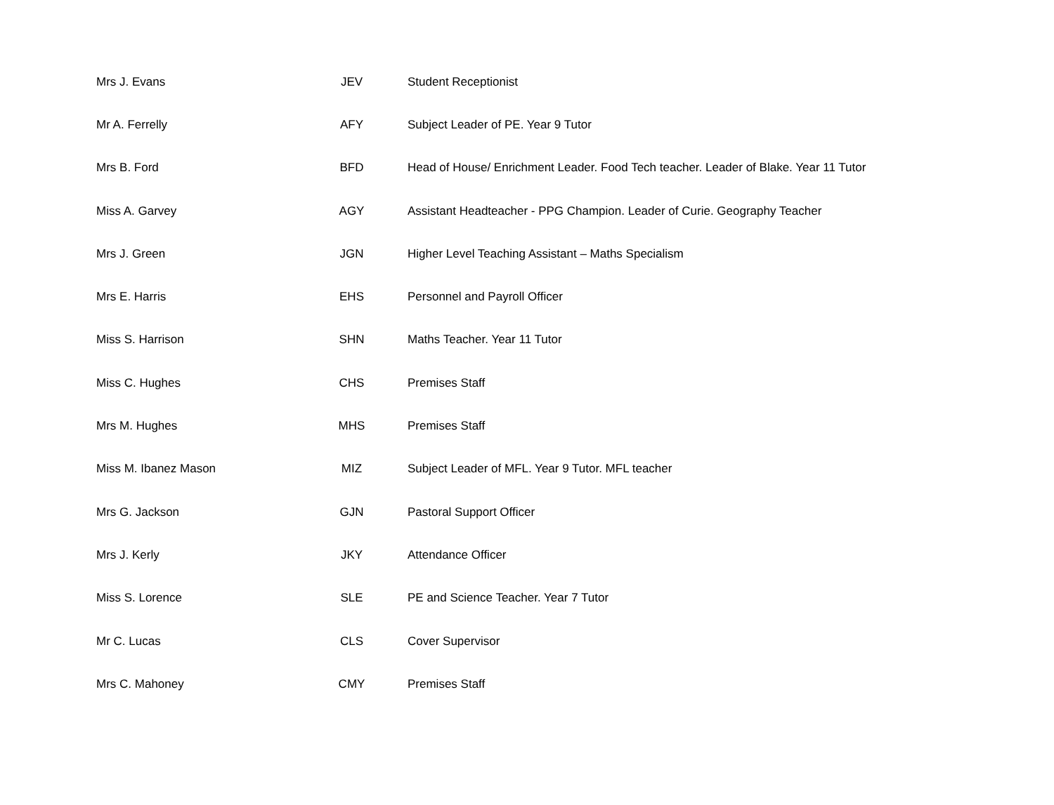| Mrs J. Evans | JEV | Student Receptionist |
| Mr A. Ferrelly | AFY | Subject Leader of PE. Year 9 Tutor |
| Mrs B. Ford | BFD | Head of House/ Enrichment Leader. Food Tech teacher. Leader of Blake. Year 11 Tutor |
| Miss A. Garvey | AGY | Assistant Headteacher - PPG Champion. Leader of Curie. Geography Teacher |
| Mrs J. Green | JGN | Higher Level Teaching Assistant – Maths Specialism |
| Mrs E. Harris | EHS | Personnel and Payroll Officer |
| Miss S. Harrison | SHN | Maths Teacher. Year 11 Tutor |
| Miss C. Hughes | CHS | Premises Staff |
| Mrs M. Hughes | MHS | Premises Staff |
| Miss M. Ibanez Mason | MIZ | Subject Leader of MFL. Year 9 Tutor. MFL teacher |
| Mrs G. Jackson | GJN | Pastoral Support Officer |
| Mrs J. Kerly | JKY | Attendance Officer |
| Miss S. Lorence | SLE | PE and Science Teacher. Year 7 Tutor |
| Mr C. Lucas | CLS | Cover Supervisor |
| Mrs C. Mahoney | CMY | Premises Staff |